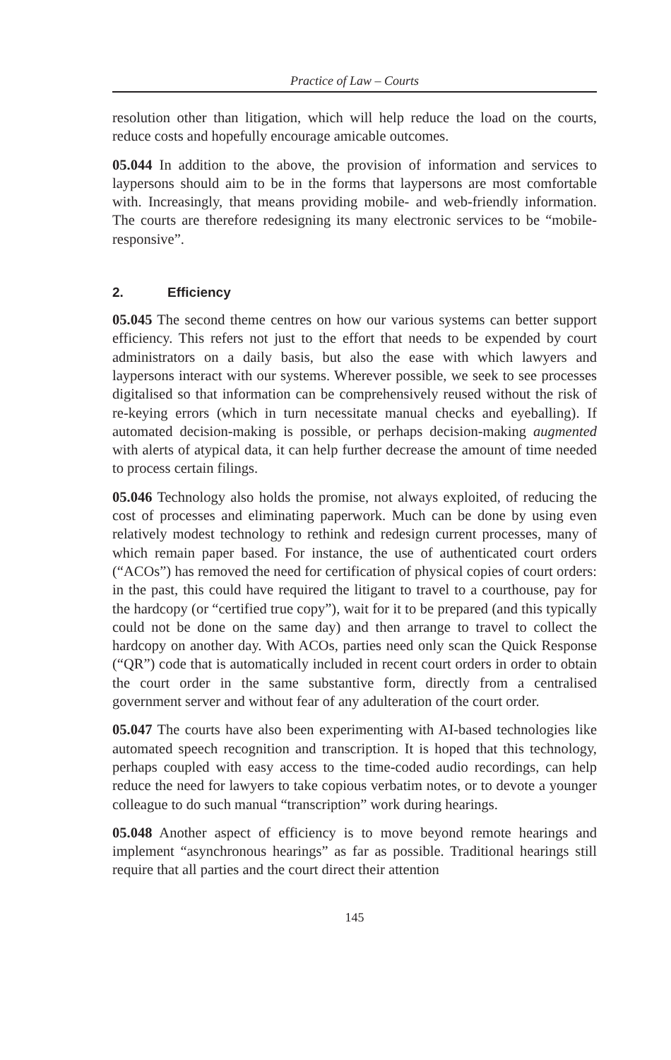Practice of Law – Courts
resolution other than litigation, which will help reduce the load on the courts, reduce costs and hopefully encourage amicable outcomes.
05.044 In addition to the above, the provision of information and services to laypersons should aim to be in the forms that laypersons are most comfortable with. Increasingly, that means providing mobile- and web-friendly information. The courts are therefore redesigning its many electronic services to be “mobile-responsive”.
2. Efficiency
05.045 The second theme centres on how our various systems can better support efficiency. This refers not just to the effort that needs to be expended by court administrators on a daily basis, but also the ease with which lawyers and laypersons interact with our systems. Wherever possible, we seek to see processes digitalised so that information can be comprehensively reused without the risk of re-keying errors (which in turn necessitate manual checks and eyeballing). If automated decision-making is possible, or perhaps decision-making augmented with alerts of atypical data, it can help further decrease the amount of time needed to process certain filings.
05.046 Technology also holds the promise, not always exploited, of reducing the cost of processes and eliminating paperwork. Much can be done by using even relatively modest technology to rethink and redesign current processes, many of which remain paper based. For instance, the use of authenticated court orders (“ACOs”) has removed the need for certification of physical copies of court orders: in the past, this could have required the litigant to travel to a courthouse, pay for the hardcopy (or “certified true copy”), wait for it to be prepared (and this typically could not be done on the same day) and then arrange to travel to collect the hardcopy on another day. With ACOs, parties need only scan the Quick Response (“QR”) code that is automatically included in recent court orders in order to obtain the court order in the same substantive form, directly from a centralised government server and without fear of any adulteration of the court order.
05.047 The courts have also been experimenting with AI-based technologies like automated speech recognition and transcription. It is hoped that this technology, perhaps coupled with easy access to the time-coded audio recordings, can help reduce the need for lawyers to take copious verbatim notes, or to devote a younger colleague to do such manual “transcription” work during hearings.
05.048 Another aspect of efficiency is to move beyond remote hearings and implement “asynchronous hearings” as far as possible. Traditional hearings still require that all parties and the court direct their attention
145